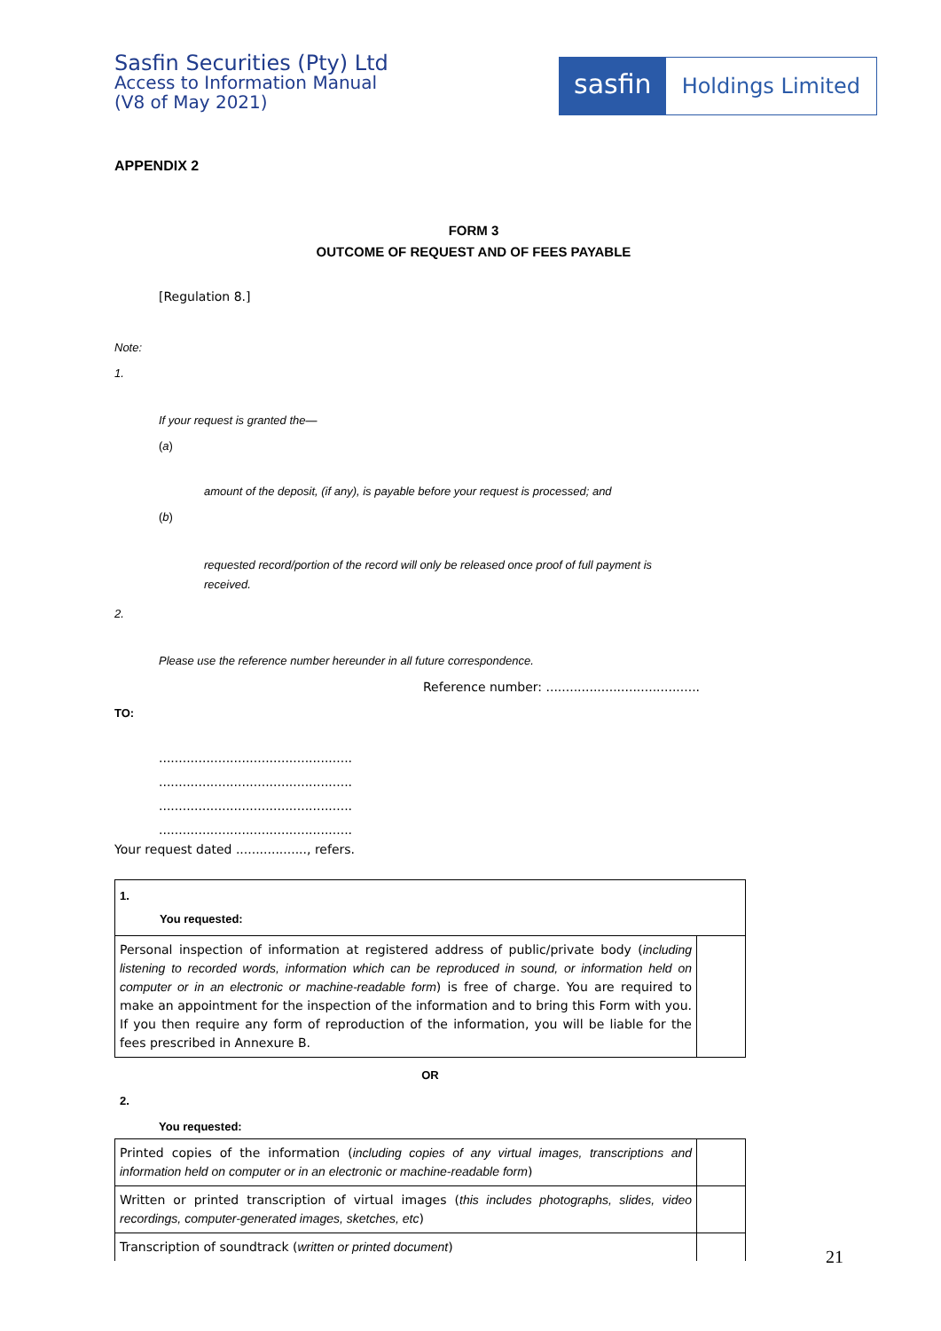Sasfin Securities (Pty) Ltd
Access to Information Manual
(V8 of May 2021)
sasfin
Holdings Limited
APPENDIX 2
FORM 3
OUTCOME OF REQUEST AND OF FEES PAYABLE
[Regulation 8.]
Note:
1.
If your request is granted the—
(a)
amount of the deposit, (if any), is payable before your request is processed; and
(b)
requested record/portion of the record will only be released once proof of full payment is
received.
2.
Please use the reference number hereunder in all future correspondence.
Reference number: .......................................
TO:
.................................................
.................................................
.................................................
.................................................
Your request dated .................., refers.
| 1. You requested: | |
| Personal inspection of information at registered address of public/private body ( including listening to recorded words, information which can be reproduced in sound, or information held on computer or in an electronic or machine-readable form ) is free of charge. You are required to make an appointment for the inspection of the information and to bring this Form with you. If you then require any form of reproduction of the information, you will be liable for the fees prescribed in Annexure B. | |
OR
2.
You requested:
| Printed copies of the information ( including copies of any virtual images, transcriptions and information held on computer or in an electronic or machine-readable form ) | |
| Written or printed transcription of virtual images ( this includes photographs, slides, video recordings, computer-generated images, sketches, etc ) | |
| Transcription of soundtrack ( written or printed document ) | |
21